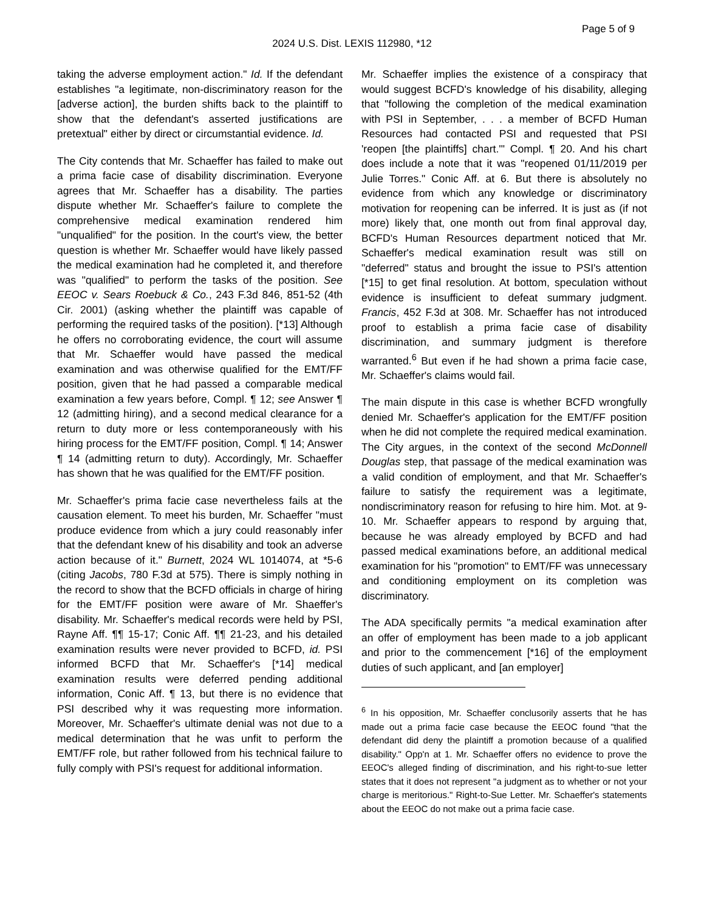Page 5 of 9
2024 U.S. Dist. LEXIS 112980, *12
taking the adverse employment action." Id. If the defendant establishes "a legitimate, non-discriminatory reason for the [adverse action], the burden shifts back to the plaintiff to show that the defendant's asserted justifications are pretextual" either by direct or circumstantial evidence. Id.
The City contends that Mr. Schaeffer has failed to make out a prima facie case of disability discrimination. Everyone agrees that Mr. Schaeffer has a disability. The parties dispute whether Mr. Schaeffer's failure to complete the comprehensive medical examination rendered him "unqualified" for the position. In the court's view, the better question is whether Mr. Schaeffer would have likely passed the medical examination had he completed it, and therefore was "qualified" to perform the tasks of the position. See EEOC v. Sears Roebuck & Co., 243 F.3d 846, 851-52 (4th Cir. 2001) (asking whether the plaintiff was capable of performing the required tasks of the position). [*13] Although he offers no corroborating evidence, the court will assume that Mr. Schaeffer would have passed the medical examination and was otherwise qualified for the EMT/FF position, given that he had passed a comparable medical examination a few years before, Compl. ¶ 12; see Answer ¶ 12 (admitting hiring), and a second medical clearance for a return to duty more or less contemporaneously with his hiring process for the EMT/FF position, Compl. ¶ 14; Answer ¶ 14 (admitting return to duty). Accordingly, Mr. Schaeffer has shown that he was qualified for the EMT/FF position.
Mr. Schaeffer's prima facie case nevertheless fails at the causation element. To meet his burden, Mr. Schaeffer "must produce evidence from which a jury could reasonably infer that the defendant knew of his disability and took an adverse action because of it." Burnett, 2024 WL 1014074, at *5-6 (citing Jacobs, 780 F.3d at 575). There is simply nothing in the record to show that the BCFD officials in charge of hiring for the EMT/FF position were aware of Mr. Shaeffer's disability. Mr. Schaeffer's medical records were held by PSI, Rayne Aff. ¶¶ 15-17; Conic Aff. ¶¶ 21-23, and his detailed examination results were never provided to BCFD, id. PSI informed BCFD that Mr. Schaeffer's [*14] medical examination results were deferred pending additional information, Conic Aff. ¶ 13, but there is no evidence that PSI described why it was requesting more information. Moreover, Mr. Schaeffer's ultimate denial was not due to a medical determination that he was unfit to perform the EMT/FF role, but rather followed from his technical failure to fully comply with PSI's request for additional information.
Mr. Schaeffer implies the existence of a conspiracy that would suggest BCFD's knowledge of his disability, alleging that "following the completion of the medical examination with PSI in September, . . . a member of BCFD Human Resources had contacted PSI and requested that PSI 'reopen [the plaintiffs] chart.'" Compl. ¶ 20. And his chart does include a note that it was "reopened 01/11/2019 per Julie Torres." Conic Aff. at 6. But there is absolutely no evidence from which any knowledge or discriminatory motivation for reopening can be inferred. It is just as (if not more) likely that, one month out from final approval day, BCFD's Human Resources department noticed that Mr. Schaeffer's medical examination result was still on "deferred" status and brought the issue to PSI's attention [*15] to get final resolution. At bottom, speculation without evidence is insufficient to defeat summary judgment. Francis, 452 F.3d at 308. Mr. Schaeffer has not introduced proof to establish a prima facie case of disability discrimination, and summary judgment is therefore warranted.<sup>6</sup> But even if he had shown a prima facie case, Mr. Schaeffer's claims would fail.
The main dispute in this case is whether BCFD wrongfully denied Mr. Schaeffer's application for the EMT/FF position when he did not complete the required medical examination. The City argues, in the context of the second McDonnell Douglas step, that passage of the medical examination was a valid condition of employment, and that Mr. Schaeffer's failure to satisfy the requirement was a legitimate, nondiscriminatory reason for refusing to hire him. Mot. at 9-10. Mr. Schaeffer appears to respond by arguing that, because he was already employed by BCFD and had passed medical examinations before, an additional medical examination for his "promotion" to EMT/FF was unnecessary and conditioning employment on its completion was discriminatory.
The ADA specifically permits "a medical examination after an offer of employment has been made to a job applicant and prior to the commencement [*16] of the employment duties of such applicant, and [an employer]
<sup>6</sup> In his opposition, Mr. Schaeffer conclusorily asserts that he has made out a prima facie case because the EEOC found "that the defendant did deny the plaintiff a promotion because of a qualified disability." Opp'n at 1. Mr. Schaeffer offers no evidence to prove the EEOC's alleged finding of discrimination, and his right-to-sue letter states that it does not represent "a judgment as to whether or not your charge is meritorious." Right-to-Sue Letter. Mr. Schaeffer's statements about the EEOC do not make out a prima facie case.